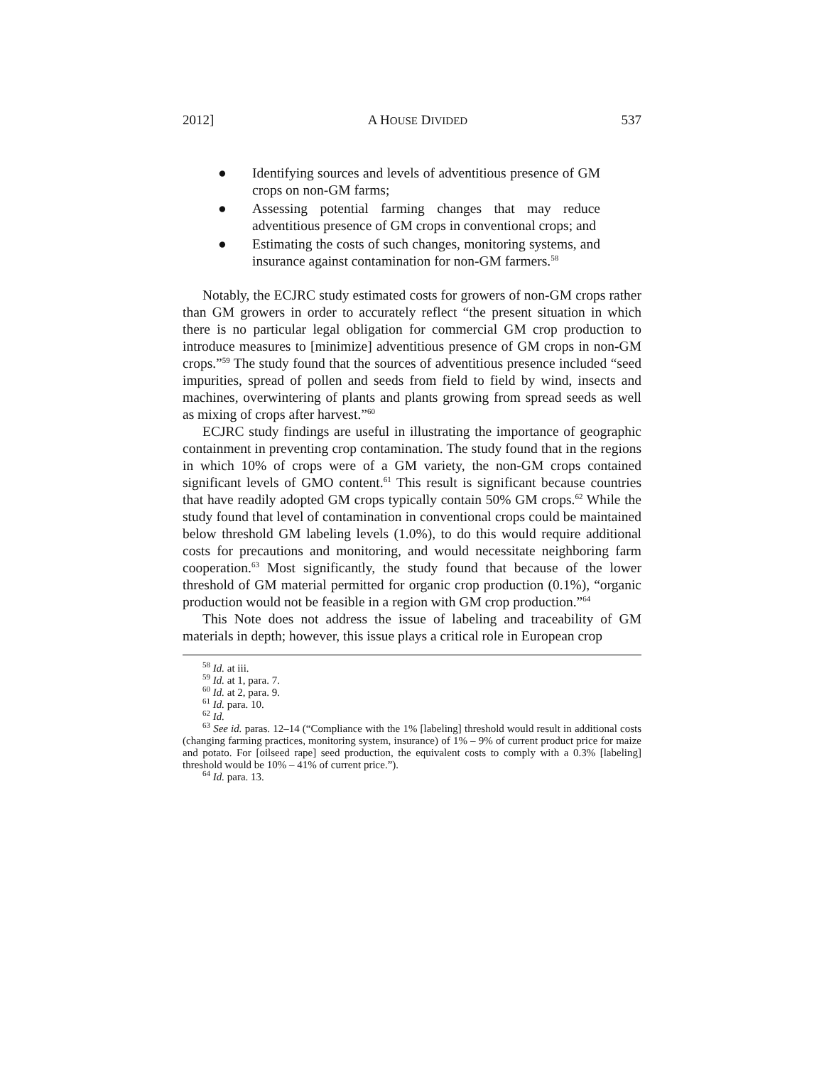2012] A HOUSE DIVIDED 537
● Identifying sources and levels of adventitious presence of GM crops on non-GM farms;
● Assessing potential farming changes that may reduce adventitious presence of GM crops in conventional crops; and
● Estimating the costs of such changes, monitoring systems, and insurance against contamination for non-GM farmers.<sup>58</sup>
Notably, the ECJRC study estimated costs for growers of non-GM crops rather than GM growers in order to accurately reflect “the present situation in which there is no particular legal obligation for commercial GM crop production to introduce measures to [minimize] adventitious presence of GM crops in non-GM crops.”<sup>59</sup> The study found that the sources of adventitious presence included “seed impurities, spread of pollen and seeds from field to field by wind, insects and machines, overwintering of plants and plants growing from spread seeds as well as mixing of crops after harvest.”<sup>60</sup>
ECJRC study findings are useful in illustrating the importance of geographic containment in preventing crop contamination. The study found that in the regions in which 10% of crops were of a GM variety, the non-GM crops contained significant levels of GMO content.<sup>61</sup> This result is significant because countries that have readily adopted GM crops typically contain 50% GM crops.<sup>62</sup> While the study found that level of contamination in conventional crops could be maintained below threshold GM labeling levels (1.0%), to do this would require additional costs for precautions and monitoring, and would necessitate neighboring farm cooperation.<sup>63</sup> Most significantly, the study found that because of the lower threshold of GM material permitted for organic crop production (0.1%), “organic production would not be feasible in a region with GM crop production.”<sup>64</sup>
This Note does not address the issue of labeling and traceability of GM materials in depth; however, this issue plays a critical role in European crop
<sup>58</sup> Id. at iii.
<sup>59</sup> Id. at 1, para. 7.
<sup>60</sup> Id. at 2, para. 9.
<sup>61</sup> Id. para. 10.
<sup>62</sup> Id.
<sup>63</sup> See id. paras. 12–14 (“Compliance with the 1% [labeling] threshold would result in additional costs (changing farming practices, monitoring system, insurance) of 1% – 9% of current product price for maize and potato. For [oilseed rape] seed production, the equivalent costs to comply with a 0.3% [labeling] threshold would be 10% – 41% of current price.”).
<sup>64</sup> Id. para. 13.